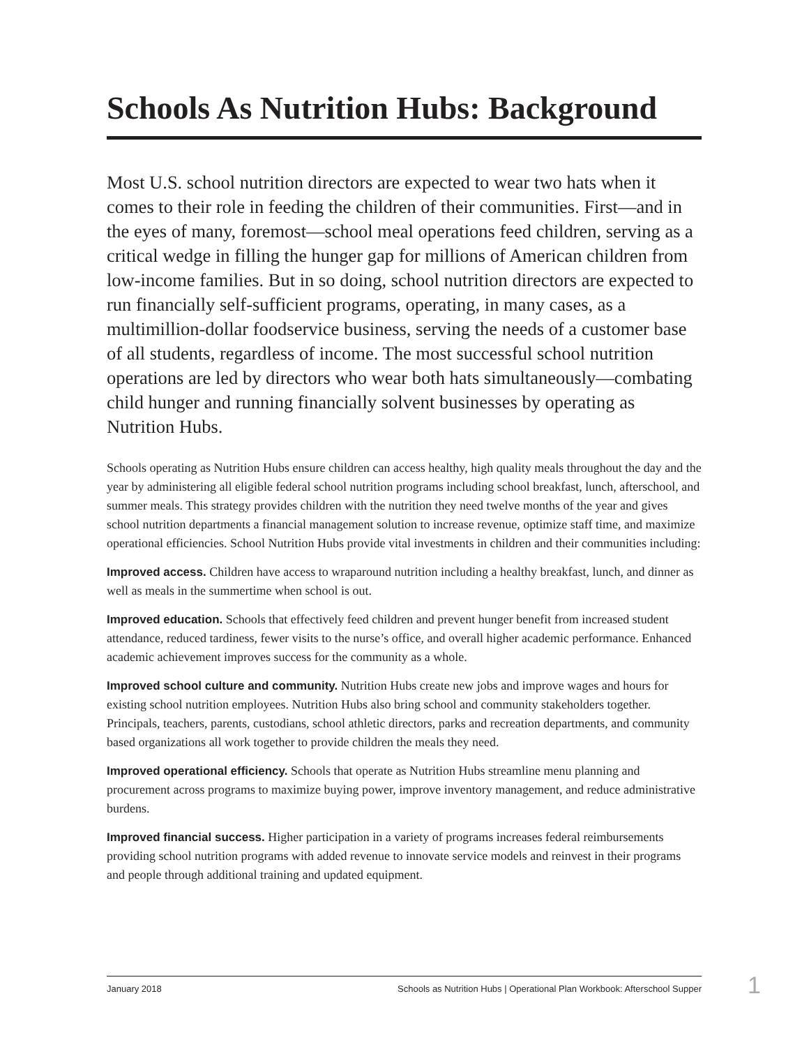Schools As Nutrition Hubs: Background
Most U.S. school nutrition directors are expected to wear two hats when it comes to their role in feeding the children of their communities. First—and in the eyes of many, foremost—school meal operations feed children, serving as a critical wedge in filling the hunger gap for millions of American children from low-income families. But in so doing, school nutrition directors are expected to run financially self-sufficient programs, operating, in many cases, as a multimillion-dollar foodservice business, serving the needs of a customer base of all students, regardless of income. The most successful school nutrition operations are led by directors who wear both hats simultaneously—combating child hunger and running financially solvent businesses by operating as Nutrition Hubs.
Schools operating as Nutrition Hubs ensure children can access healthy, high quality meals throughout the day and the year by administering all eligible federal school nutrition programs including school breakfast, lunch, afterschool, and summer meals. This strategy provides children with the nutrition they need twelve months of the year and gives school nutrition departments a financial management solution to increase revenue, optimize staff time, and maximize operational efficiencies. School Nutrition Hubs provide vital investments in children and their communities including:
Improved access. Children have access to wraparound nutrition including a healthy breakfast, lunch, and dinner as well as meals in the summertime when school is out.
Improved education. Schools that effectively feed children and prevent hunger benefit from increased student attendance, reduced tardiness, fewer visits to the nurse’s office, and overall higher academic performance. Enhanced academic achievement improves success for the community as a whole.
Improved school culture and community. Nutrition Hubs create new jobs and improve wages and hours for existing school nutrition employees. Nutrition Hubs also bring school and community stakeholders together. Principals, teachers, parents, custodians, school athletic directors, parks and recreation departments, and community based organizations all work together to provide children the meals they need.
Improved operational efficiency. Schools that operate as Nutrition Hubs streamline menu planning and procurement across programs to maximize buying power, improve inventory management, and reduce administrative burdens.
Improved financial success. Higher participation in a variety of programs increases federal reimbursements providing school nutrition programs with added revenue to innovate service models and reinvest in their programs and people through additional training and updated equipment.
January 2018 Schools as Nutrition Hubs | Operational Plan Workbook: Afterschool Supper 1